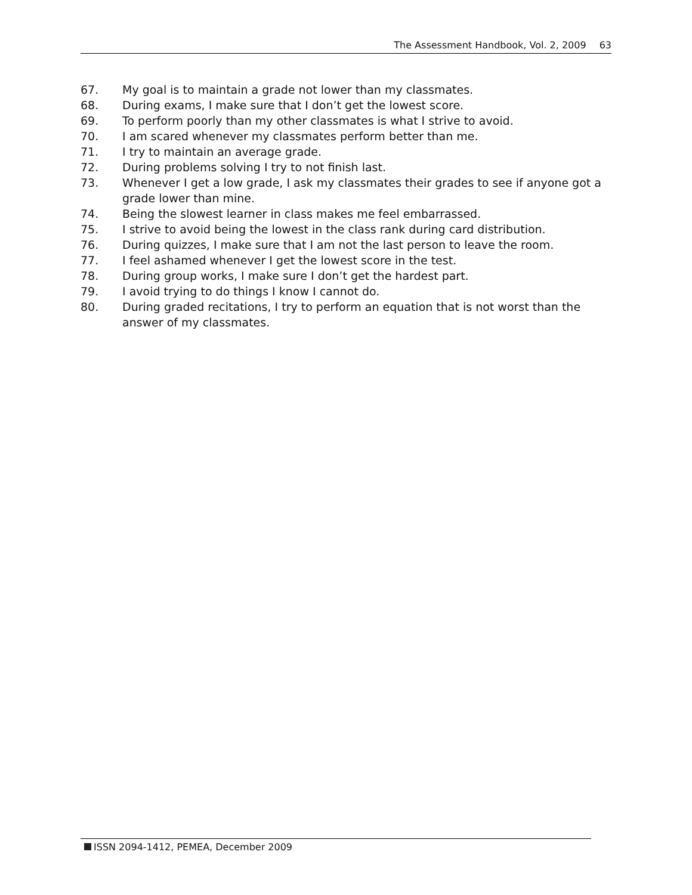The Assessment Handbook, Vol. 2, 2009 63
67. My goal is to maintain a grade not lower than my classmates.
68. During exams, I make sure that I don’t get the lowest score.
69. To perform poorly than my other classmates is what I strive to avoid.
70. I am scared whenever my classmates perform better than me.
71. I try to maintain an average grade.
72. During problems solving I try to not finish last.
73. Whenever I get a low grade, I ask my classmates their grades to see if anyone got a grade lower than mine.
74. Being the slowest learner in class makes me feel embarrassed.
75. I strive to avoid being the lowest in the class rank during card distribution.
76. During quizzes, I make sure that I am not the last person to leave the room.
77. I feel ashamed whenever I get the lowest score in the test.
78. During group works, I make sure I don’t get the hardest part.
79. I avoid trying to do things I know I cannot do.
80. During graded recitations, I try to perform an equation that is not worst than the answer of my classmates.
ISSN 2094-1412, PEMEA, December 2009